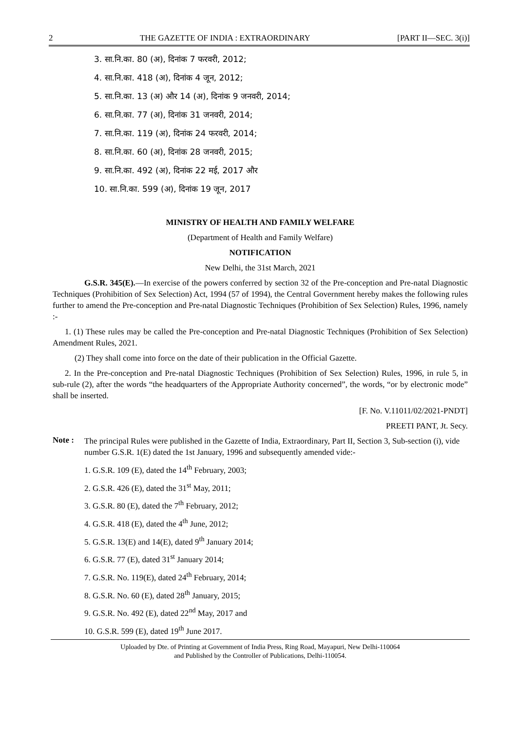2 THE GAZETTE OF INDIA : EXTRAORDINARY [PART II—SEC. 3(i)]
3. सा.नि.का. 80 (अ), दिनांक 7 फरवरी, 2012;
4. सा.नि.का. 418 (अ), दिनांक 4 जून, 2012;
5. सा.नि.का. 13 (अ) और 14 (अ), दिनांक 9 जनवरी, 2014;
6. सा.नि.का. 77 (अ), दिनांक 31 जनवरी, 2014;
7. सा.नि.का. 119 (अ), दिनांक 24 फरवरी, 2014;
8. सा.नि.का. 60 (अ), दिनांक 28 जनवरी, 2015;
9. सा.नि.का. 492 (अ), दिनांक 22 मई, 2017 और
10. सा.नि.का. 599 (अ), दिनांक 19 जून, 2017
MINISTRY OF HEALTH AND FAMILY WELFARE
(Department of Health and Family Welfare)
NOTIFICATION
New Delhi, the 31st March, 2021
G.S.R. 345(E).—In exercise of the powers conferred by section 32 of the Pre-conception and Pre-natal Diagnostic Techniques (Prohibition of Sex Selection) Act, 1994 (57 of 1994), the Central Government hereby makes the following rules further to amend the Pre-conception and Pre-natal Diagnostic Techniques (Prohibition of Sex Selection) Rules, 1996, namely :-
1. (1) These rules may be called the Pre-conception and Pre-natal Diagnostic Techniques (Prohibition of Sex Selection) Amendment Rules, 2021.
(2) They shall come into force on the date of their publication in the Official Gazette.
2. In the Pre-conception and Pre-natal Diagnostic Techniques (Prohibition of Sex Selection) Rules, 1996, in rule 5, in sub-rule (2), after the words “the headquarters of the Appropriate Authority concerned”, the words, “or by electronic mode” shall be inserted.
[F. No. V.11011/02/2021-PNDT]
PREETI PANT, Jt. Secy.
Note :
The principal Rules were published in the Gazette of India, Extraordinary, Part II, Section 3, Sub-section (i), vide number G.S.R. 1(E) dated the 1st January, 1996 and subsequently amended vide:-
1. G.S.R. 109 (E), dated the 14<sup>th</sup> February, 2003;
2. G.S.R. 426 (E), dated the 31<sup>st</sup> May, 2011;
3. G.S.R. 80 (E), dated the 7<sup>th</sup> February, 2012;
4. G.S.R. 418 (E), dated the 4<sup>th</sup> June, 2012;
5. G.S.R. 13(E) and 14(E), dated 9<sup>th</sup> January 2014;
6. G.S.R. 77 (E), dated 31<sup>st</sup> January 2014;
7. G.S.R. No. 119(E), dated 24<sup>th</sup> February, 2014;
8. G.S.R. No. 60 (E), dated 28<sup>th</sup> January, 2015;
9. G.S.R. No. 492 (E), dated 22<sup>nd</sup> May, 2017 and
10. G.S.R. 599 (E), dated 19<sup>th</sup> June 2017.
Uploaded by Dte. of Printing at Government of India Press, Ring Road, Mayapuri, New Delhi-110064
and Published by the Controller of Publications, Delhi-110054.